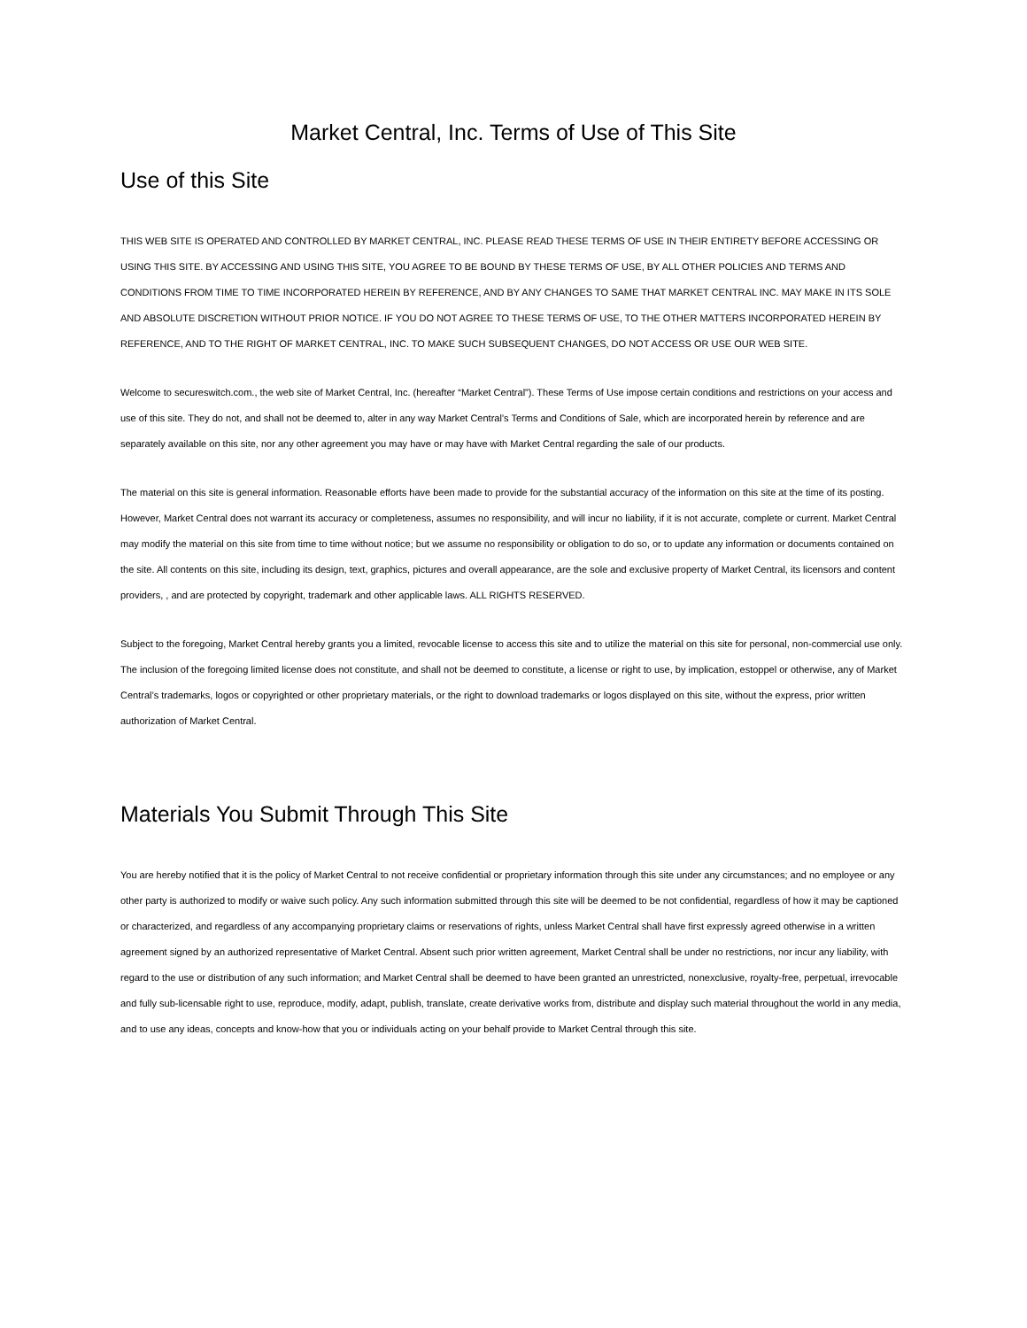Market Central, Inc. Terms of Use of This Site
Use of this Site
THIS WEB SITE IS OPERATED AND CONTROLLED BY MARKET CENTRAL, INC. PLEASE READ THESE TERMS OF USE IN THEIR ENTIRETY BEFORE ACCESSING OR USING THIS SITE. BY ACCESSING AND USING THIS SITE, YOU AGREE TO BE BOUND BY THESE TERMS OF USE, BY ALL OTHER POLICIES AND TERMS AND CONDITIONS FROM TIME TO TIME INCORPORATED HEREIN BY REFERENCE, AND BY ANY CHANGES TO SAME THAT MARKET CENTRAL INC. MAY MAKE IN ITS SOLE AND ABSOLUTE DISCRETION WITHOUT PRIOR NOTICE. IF YOU DO NOT AGREE TO THESE TERMS OF USE, TO THE OTHER MATTERS INCORPORATED HEREIN BY REFERENCE, AND TO THE RIGHT OF MARKET CENTRAL, INC. TO MAKE SUCH SUBSEQUENT CHANGES, DO NOT ACCESS OR USE OUR WEB SITE.
Welcome to secureswitch.com., the web site of Market Central, Inc. (hereafter “Market Central”). These Terms of Use impose certain conditions and restrictions on your access and use of this site. They do not, and shall not be deemed to, alter in any way Market Central’s Terms and Conditions of Sale, which are incorporated herein by reference and are separately available on this site, nor any other agreement you may have or may have with Market Central regarding the sale of our products.
The material on this site is general information. Reasonable efforts have been made to provide for the substantial accuracy of the information on this site at the time of its posting. However, Market Central does not warrant its accuracy or completeness, assumes no responsibility, and will incur no liability, if it is not accurate, complete or current. Market Central may modify the material on this site from time to time without notice; but we assume no responsibility or obligation to do so, or to update any information or documents contained on the site. All contents on this site, including its design, text, graphics, pictures and overall appearance, are the sole and exclusive property of Market Central, its licensors and content providers, , and are protected by copyright, trademark and other applicable laws. ALL RIGHTS RESERVED.
Subject to the foregoing, Market Central hereby grants you a limited, revocable license to access this site and to utilize the material on this site for personal, non-commercial use only. The inclusion of the foregoing limited license does not constitute, and shall not be deemed to constitute, a license or right to use, by implication, estoppel or otherwise, any of Market Central’s trademarks, logos or copyrighted or other proprietary materials, or the right to download trademarks or logos displayed on this site, without the express, prior written authorization of Market Central.
Materials You Submit Through This Site
You are hereby notified that it is the policy of Market Central to not receive confidential or proprietary information through this site under any circumstances; and no employee or any other party is authorized to modify or waive such policy. Any such information submitted through this site will be deemed to be not confidential, regardless of how it may be captioned or characterized, and regardless of any accompanying proprietary claims or reservations of rights, unless Market Central shall have first expressly agreed otherwise in a written agreement signed by an authorized representative of Market Central. Absent such prior written agreement, Market Central shall be under no restrictions, nor incur any liability, with regard to the use or distribution of any such information; and Market Central shall be deemed to have been granted an unrestricted, nonexclusive, royalty-free, perpetual, irrevocable and fully sub-licensable right to use, reproduce, modify, adapt, publish, translate, create derivative works from, distribute and display such material throughout the world in any media, and to use any ideas, concepts and know-how that you or individuals acting on your behalf provide to Market Central through this site.